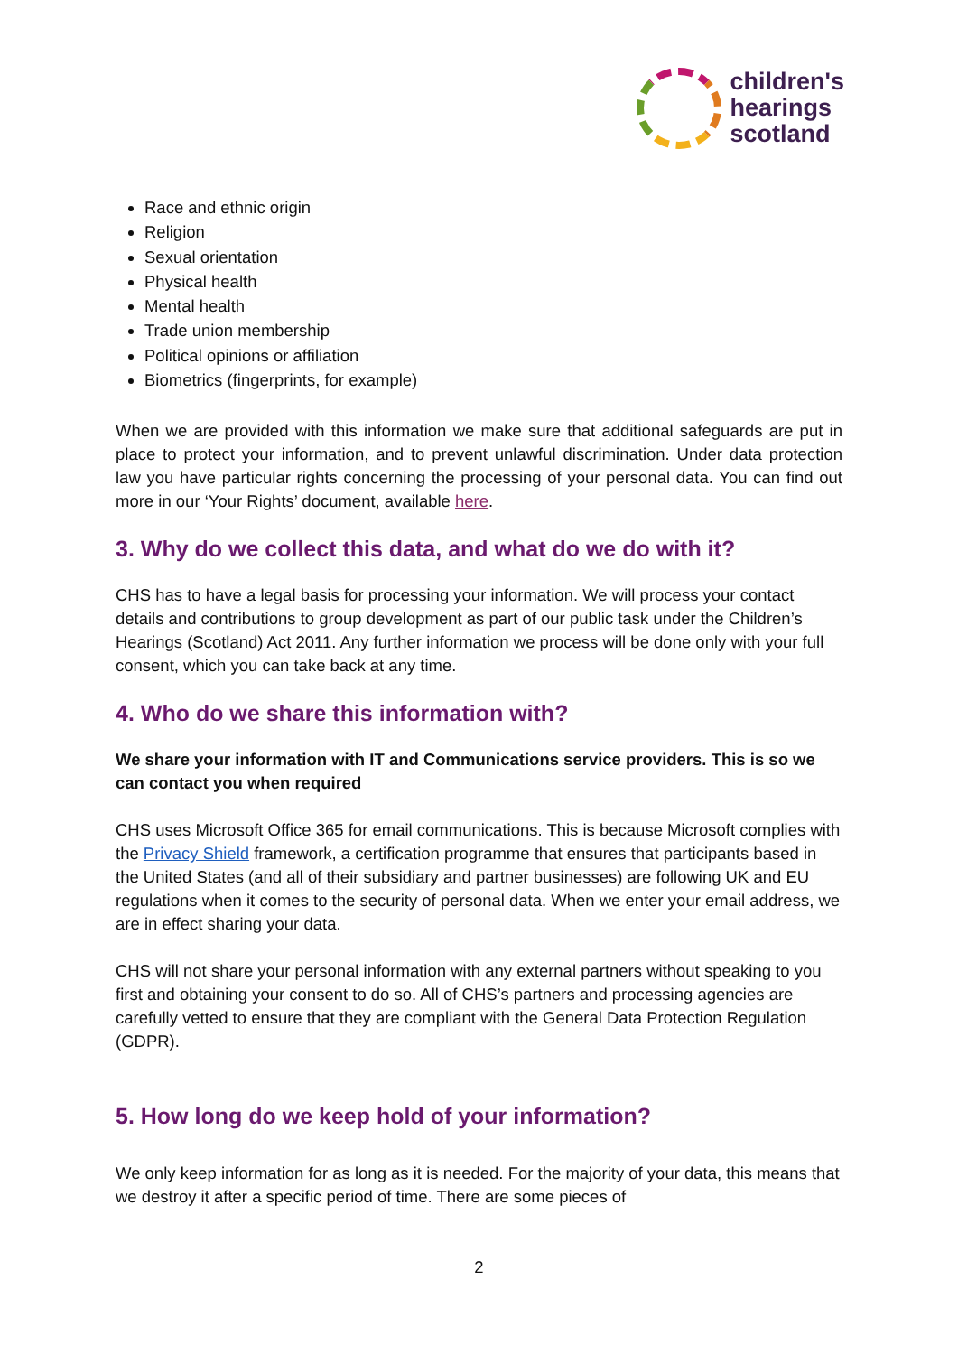children's
hearings
scotland
Race and ethnic origin
Religion
Sexual orientation
Physical health
Mental health
Trade union membership
Political opinions or affiliation
Biometrics (fingerprints, for example)
When we are provided with this information we make sure that additional safeguards are put in place to protect your information, and to prevent unlawful discrimination. Under data protection law you have particular rights concerning the processing of your personal data. You can find out more in our ‘Your Rights’ document, available here.
3. Why do we collect this data, and what do we do with it?
CHS has to have a legal basis for processing your information. We will process your contact details and contributions to group development as part of our public task under the Children’s Hearings (Scotland) Act 2011. Any further information we process will be done only with your full consent, which you can take back at any time.
4. Who do we share this information with?
We share your information with IT and Communications service providers. This is so we can contact you when required
CHS uses Microsoft Office 365 for email communications. This is because Microsoft complies with the Privacy Shield framework, a certification programme that ensures that participants based in the United States (and all of their subsidiary and partner businesses) are following UK and EU regulations when it comes to the security of personal data. When we enter your email address, we are in effect sharing your data.
CHS will not share your personal information with any external partners without speaking to you first and obtaining your consent to do so. All of CHS’s partners and processing agencies are carefully vetted to ensure that they are compliant with the General Data Protection Regulation (GDPR).
5. How long do we keep hold of your information?
We only keep information for as long as it is needed. For the majority of your data, this means that we destroy it after a specific period of time. There are some pieces of
2